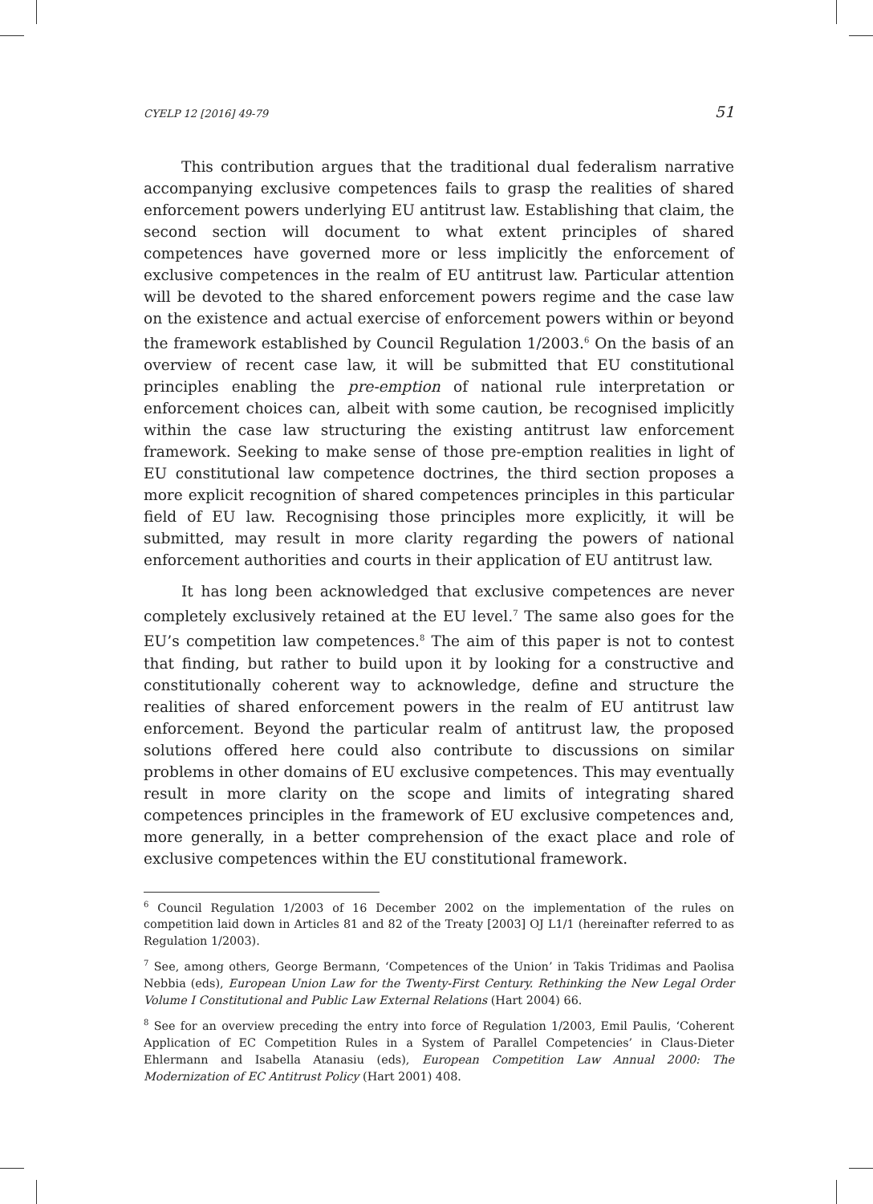CYELP 12 [2016] 49-79 51
This contribution argues that the traditional dual federalism narrative accompanying exclusive competences fails to grasp the realities of shared enforcement powers underlying EU antitrust law. Establishing that claim, the second section will document to what extent principles of shared competences have governed more or less implicitly the enforcement of exclusive competences in the realm of EU antitrust law. Particular attention will be devoted to the shared enforcement powers regime and the case law on the existence and actual exercise of enforcement powers within or beyond the framework established by Council Regulation 1/2003.<sup>6</sup> On the basis of an overview of recent case law, it will be submitted that EU constitutional principles enabling the pre-emption of national rule interpretation or enforcement choices can, albeit with some caution, be recognised implicitly within the case law structuring the existing antitrust law enforcement framework. Seeking to make sense of those pre-emption realities in light of EU constitutional law competence doctrines, the third section proposes a more explicit recognition of shared competences principles in this particular field of EU law. Recognising those principles more explicitly, it will be submitted, may result in more clarity regarding the powers of national enforcement authorities and courts in their application of EU antitrust law.
It has long been acknowledged that exclusive competences are never completely exclusively retained at the EU level.<sup>7</sup> The same also goes for the EU’s competition law competences.<sup>8</sup> The aim of this paper is not to contest that finding, but rather to build upon it by looking for a constructive and constitutionally coherent way to acknowledge, define and structure the realities of shared enforcement powers in the realm of EU antitrust law enforcement. Beyond the particular realm of antitrust law, the proposed solutions offered here could also contribute to discussions on similar problems in other domains of EU exclusive competences. This may eventually result in more clarity on the scope and limits of integrating shared competences principles in the framework of EU exclusive competences and, more generally, in a better comprehension of the exact place and role of exclusive competences within the EU constitutional framework.
<sup>6</sup> Council Regulation 1/2003 of 16 December 2002 on the implementation of the rules on competition laid down in Articles 81 and 82 of the Treaty [2003] OJ L1/1 (hereinafter referred to as Regulation 1/2003).
<sup>7</sup> See, among others, George Bermann, ‘Competences of the Union’ in Takis Tridimas and Paolisa Nebbia (eds), European Union Law for the Twenty-First Century. Rethinking the New Legal Order Volume I Constitutional and Public Law External Relations (Hart 2004) 66.
<sup>8</sup> See for an overview preceding the entry into force of Regulation 1/2003, Emil Paulis, ‘Coherent Application of EC Competition Rules in a System of Parallel Competencies’ in Claus-Dieter Ehlermann and Isabella Atanasiu (eds), European Competition Law Annual 2000: The Modernization of EC Antitrust Policy (Hart 2001) 408.